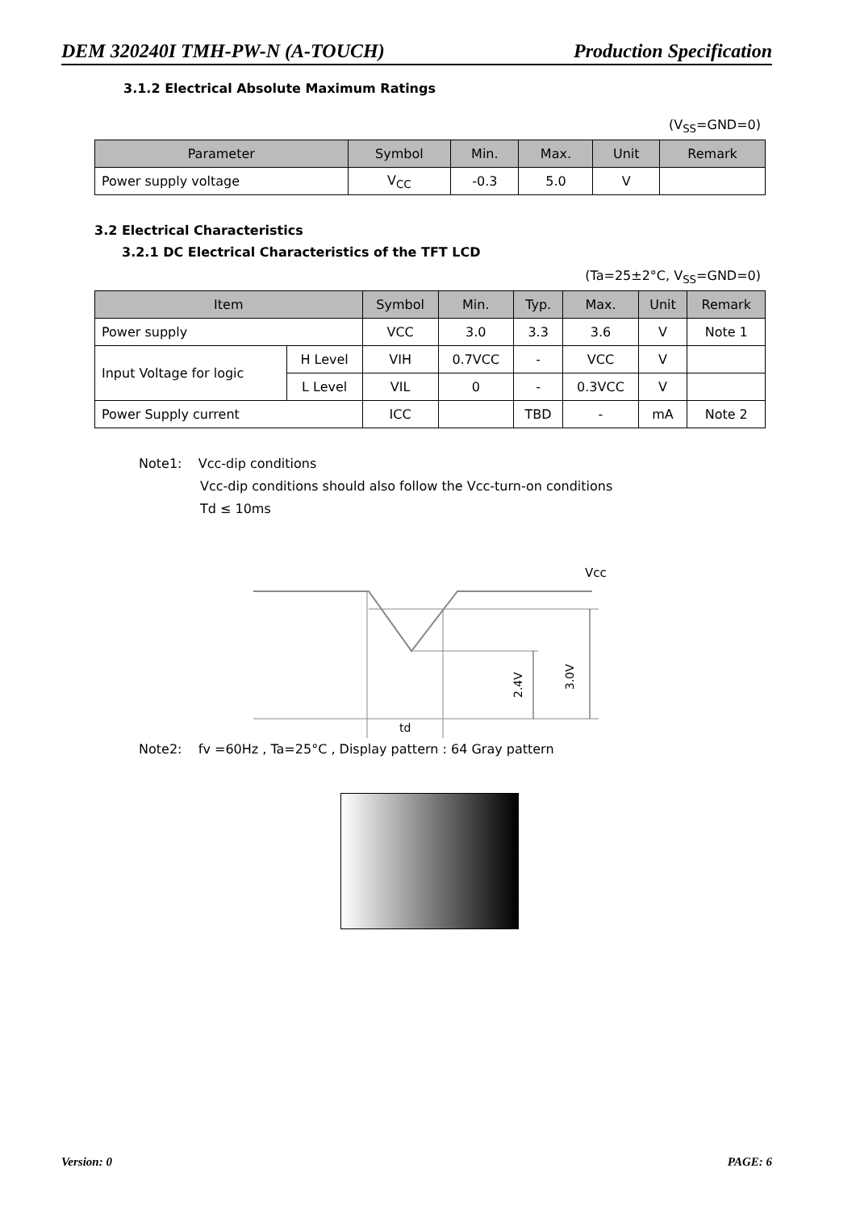DEM 320240I TMH-PW-N (A-TOUCH) Production Specification
3.1.2 Electrical Absolute Maximum Ratings
(V<sub>SS</sub>=GND=0)
| Parameter | Symbol | Min. | Max. | Unit | Remark |
| --- | --- | --- | --- | --- | --- |
| Power supply voltage | V<sub>CC</sub> | -0.3 | 5.0 | V | |
3.2 Electrical Characteristics
3.2.1 DC Electrical Characteristics of the TFT LCD
(Ta=25±2°C, V<sub>SS</sub>=GND=0)
| Item | | Symbol | Min. | Typ. | Max. | Unit | Remark |
| --- | --- | --- | --- | --- | --- | --- | --- |
| Power supply | | VCC | 3.0 | 3.3 | 3.6 | V | Note 1 |
| Input Voltage for logic | H Level | VIH | 0.7VCC | - | VCC | V | |
| | L Level | VIL | 0 | - | 0.3VCC | V | |
| Power Supply current | | ICC | | TBD | - | mA | Note 2 |
Note1: Vcc-dip conditions
Vcc-dip conditions should also follow the Vcc-turn-on conditions
Td ≤ 10ms
Vcc
td
2.4V
3.0V
Note2: fv =60Hz , Ta=25°C , Display pattern : 64 Gray pattern
Version: 0 PAGE: 6